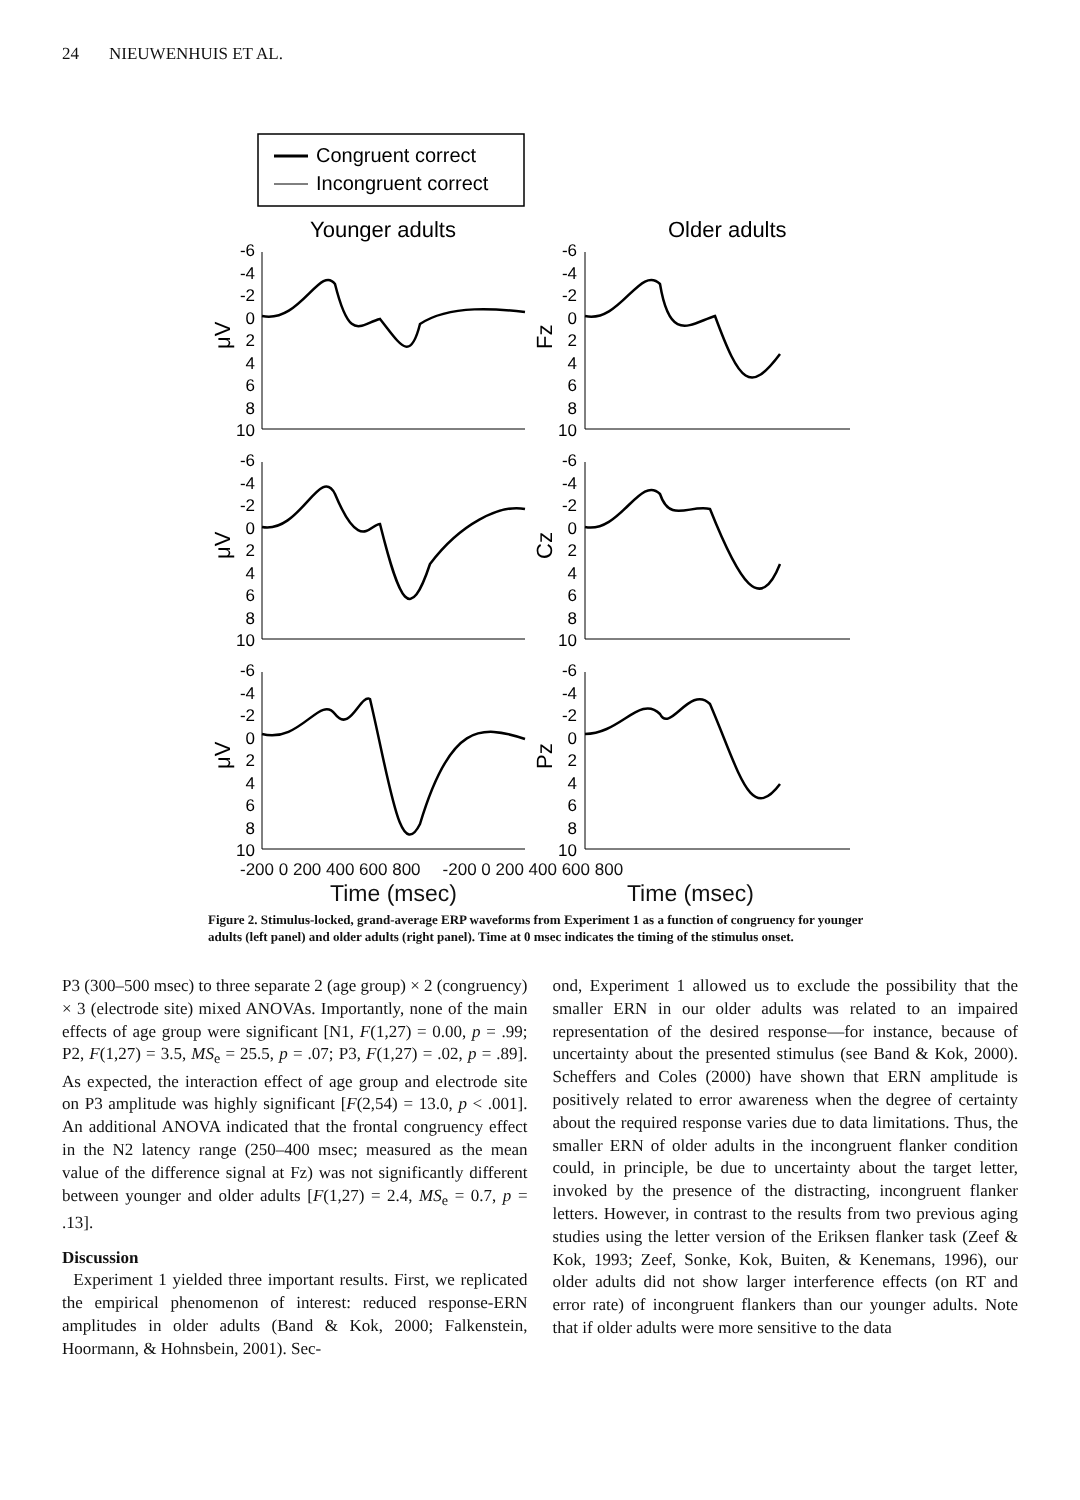24 NIEUWENHUIS ET AL.
Congruent correct
Incongruent correct
Younger adults
Older adults
-6
-4
-2
0
2
4
6
8
10
-6
-4
-2
0
2
4
6
8
10
-6
-4
-2
0
2
4
6
8
10
-6
-4
-2
0
2
4
6
8
10
-6
-4
-2
0
2
4
6
8
10
-6
-4
-2
0
2
4
6
8
10
μV
Fz
μV
Cz
μV
Pz
-200 0 200 400 600 800 -200 0 200 400 600 800
Time (msec) Time (msec)
Figure 2. Stimulus-locked, grand-average ERP waveforms from Experiment 1 as a function of congruency for younger adults (left panel) and older adults (right panel). Time at 0 msec indicates the timing of the stimulus onset.
P3 (300–500 msec) to three separate 2 (age group) × 2 (congruency) × 3 (electrode site) mixed ANOVAs. Importantly, none of the main effects of age group were significant [N1, F(1,27) = 0.00, p = .99; P2, F(1,27) = 3.5, MS<sub>e</sub> = 25.5, p = .07; P3, F(1,27) = .02, p = .89]. As expected, the interaction effect of age group and electrode site on P3 amplitude was highly significant [F(2,54) = 13.0, p < .001]. An additional ANOVA indicated that the frontal congruency effect in the N2 latency range (250–400 msec; measured as the mean value of the difference signal at Fz) was not significantly different between younger and older adults [F(1,27) = 2.4, MS<sub>e</sub> = 0.7, p = .13].
Discussion
Experiment 1 yielded three important results. First, we replicated the empirical phenomenon of interest: reduced response-ERN amplitudes in older adults (Band & Kok, 2000; Falkenstein, Hoormann, & Hohnsbein, 2001). Sec-
ond, Experiment 1 allowed us to exclude the possibility that the smaller ERN in our older adults was related to an impaired representation of the desired response—for instance, because of uncertainty about the presented stimulus (see Band & Kok, 2000). Scheffers and Coles (2000) have shown that ERN amplitude is positively related to error awareness when the degree of certainty about the required response varies due to data limitations. Thus, the smaller ERN of older adults in the incongruent flanker condition could, in principle, be due to uncertainty about the target letter, invoked by the presence of the distracting, incongruent flanker letters. However, in contrast to the results from two previous aging studies using the letter version of the Eriksen flanker task (Zeef & Kok, 1993; Zeef, Sonke, Kok, Buiten, & Kenemans, 1996), our older adults did not show larger interference effects (on RT and error rate) of incongruent flankers than our younger adults. Note that if older adults were more sensitive to the data